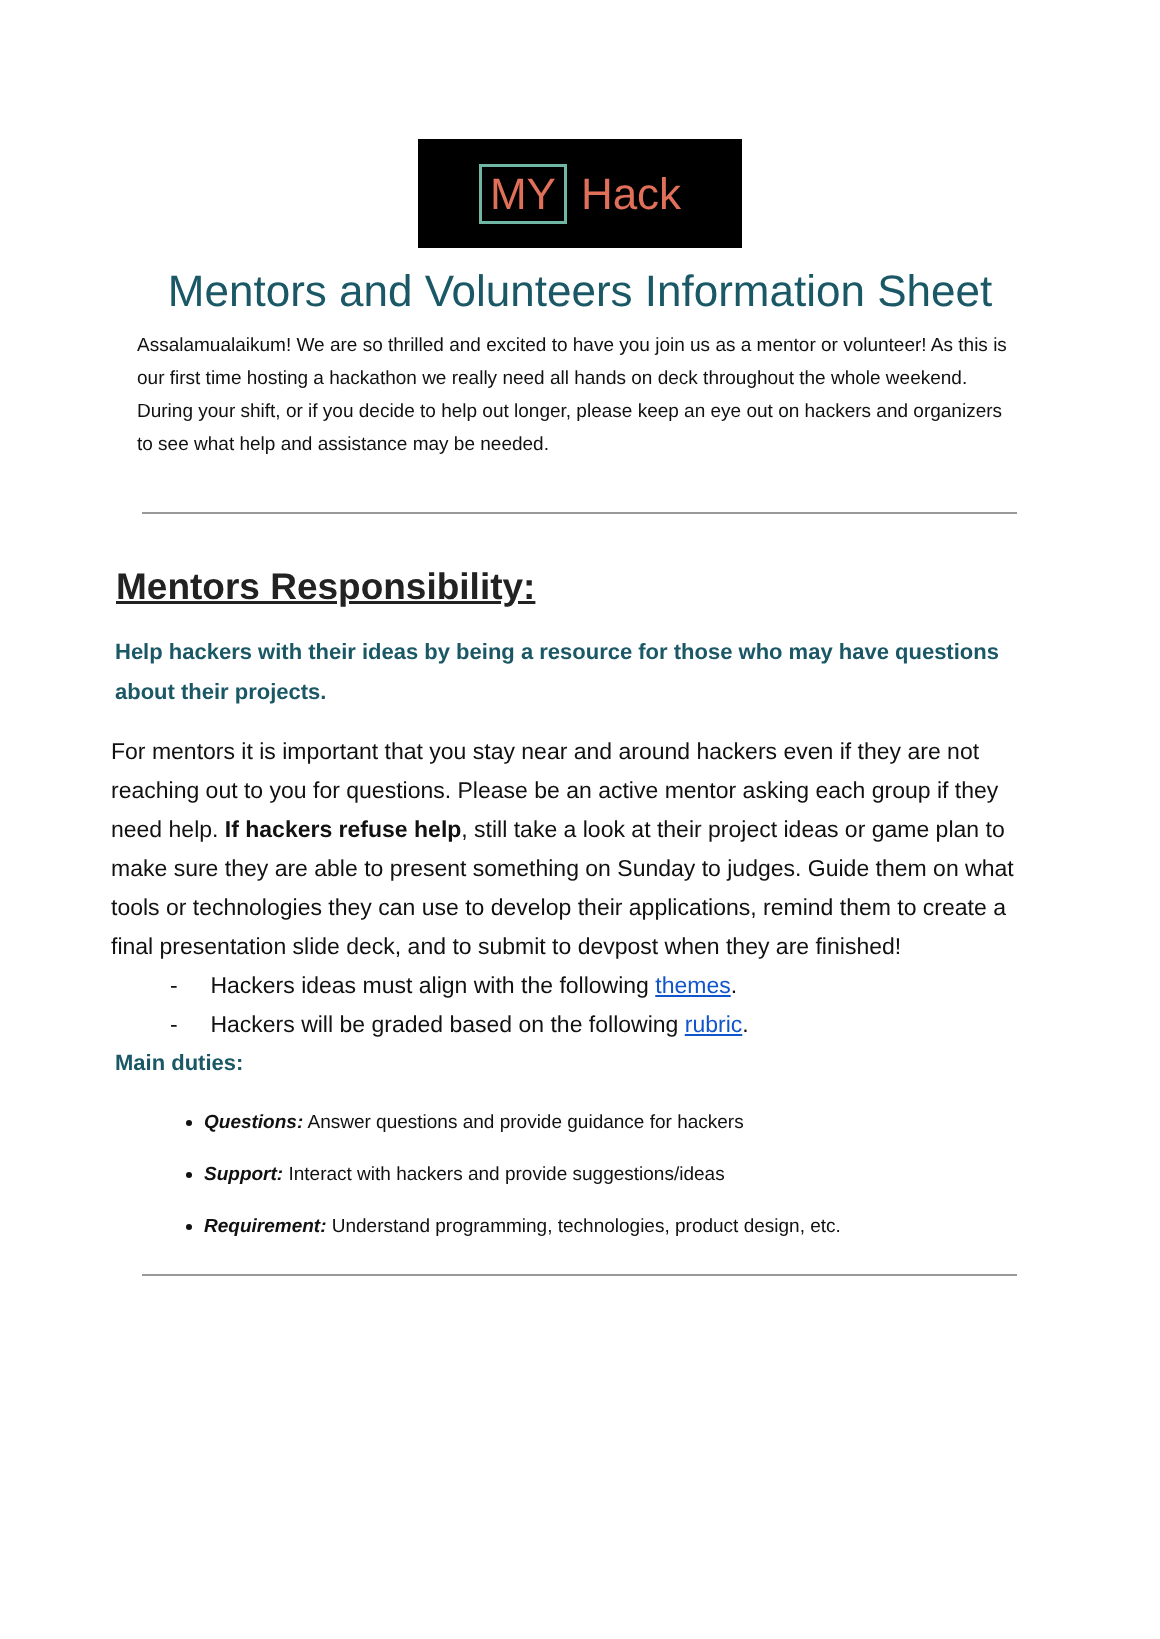MY Hack
Mentors and Volunteers Information Sheet
Assalamualaikum! We are so thrilled and excited to have you join us as a mentor or volunteer! As this is our first time hosting a hackathon we really need all hands on deck throughout the whole weekend. During your shift, or if you decide to help out longer, please keep an eye out on hackers and organizers to see what help and assistance may be needed.
Mentors Responsibility:
Help hackers with their ideas by being a resource for those who may have questions about their projects.
For mentors it is important that you stay near and around hackers even if they are not reaching out to you for questions. Please be an active mentor asking each group if they need help. If hackers refuse help, still take a look at their project ideas or game plan to make sure they are able to present something on Sunday to judges. Guide them on what tools or technologies they can use to develop their applications, remind them to create a final presentation slide deck, and to submit to devpost when they are finished!
- Hackers ideas must align with the following themes.
- Hackers will be graded based on the following rubric.
Main duties:
Questions: Answer questions and provide guidance for hackers
Support: Interact with hackers and provide suggestions/ideas
Requirement: Understand programming, technologies, product design, etc.